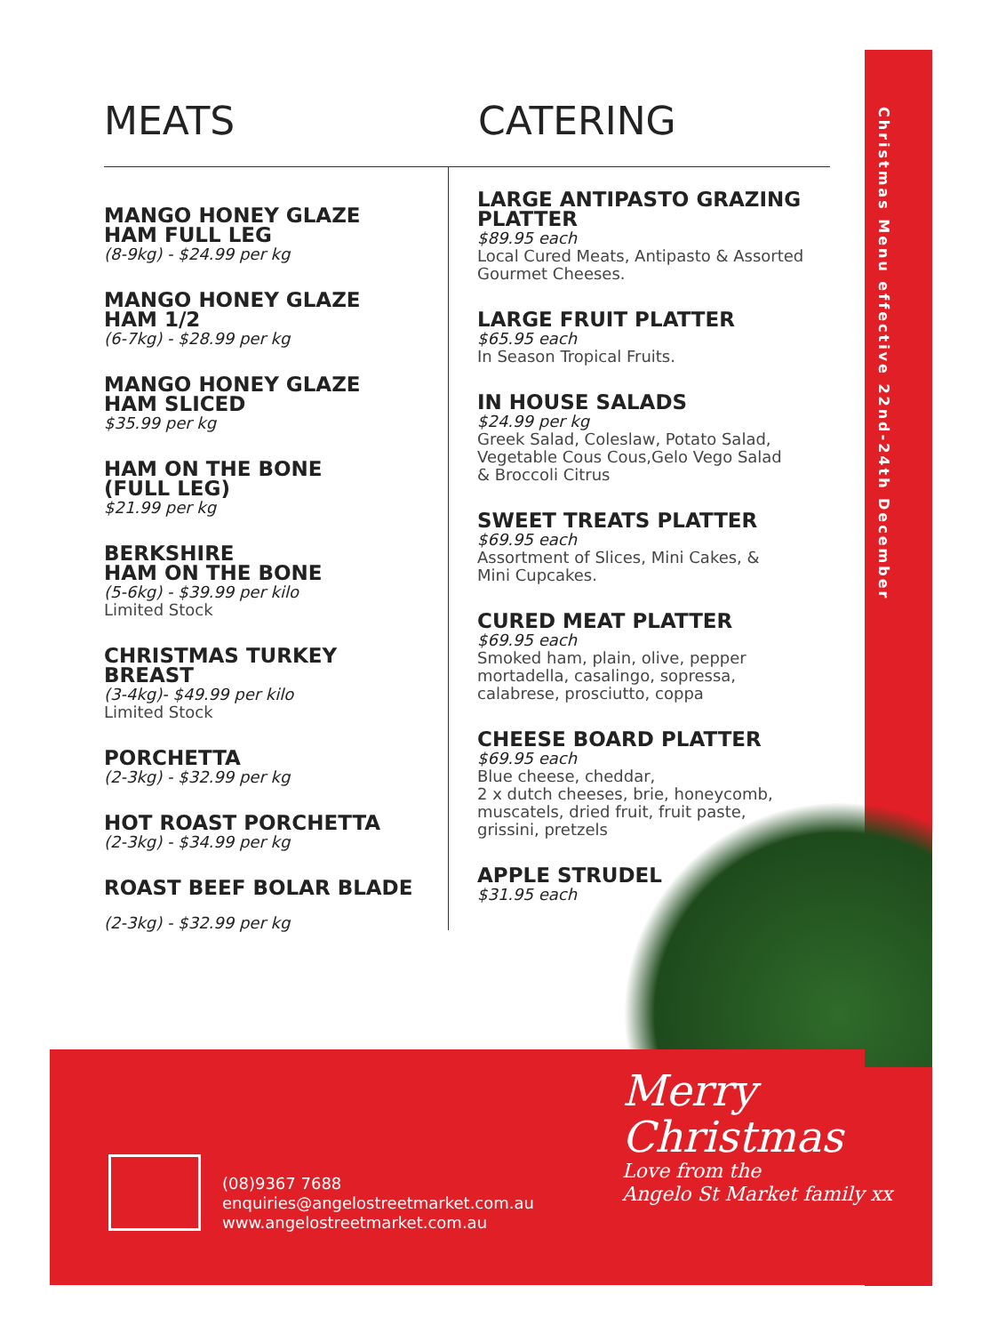Christmas Menu effective 22nd-24th December
MEATS
MANGO HONEY GLAZE
HAM FULL LEG
(8-9kg) - $24.99 per kg
MANGO HONEY GLAZE
HAM 1/2
(6-7kg) - $28.99 per kg
MANGO HONEY GLAZE
HAM SLICED
$35.99 per kg
HAM ON THE BONE
(FULL LEG)
$21.99 per kg
BERKSHIRE
HAM ON THE BONE
(5-6kg) - $39.99 per kilo
Limited Stock
CHRISTMAS TURKEY
BREAST
(3-4kg)- $49.99 per kilo
Limited Stock
PORCHETTA
(2-3kg) - $32.99 per kg
HOT ROAST PORCHETTA
(2-3kg) - $34.99 per kg
ROAST BEEF BOLAR BLADE
(2-3kg) - $32.99 per kg
CATERING
LARGE ANTIPASTO GRAZING
PLATTER
$89.95 each
Local Cured Meats, Antipasto & Assorted
Gourmet Cheeses.
LARGE FRUIT PLATTER
$65.95 each
In Season Tropical Fruits.
IN HOUSE SALADS
$24.99 per kg
Greek Salad, Coleslaw, Potato Salad,
Vegetable Cous Cous,Gelo Vego Salad
& Broccoli Citrus
SWEET TREATS PLATTER
$69.95 each
Assortment of Slices, Mini Cakes, &
Mini Cupcakes.
CURED MEAT PLATTER
$69.95 each
Smoked ham, plain, olive, pepper
mortadella, casalingo, sopressa,
calabrese, prosciutto, coppa
CHEESE BOARD PLATTER
$69.95 each
Blue cheese, cheddar,
2 x dutch cheeses, brie, honeycomb,
muscatels, dried fruit, fruit paste,
grissini, pretzels
APPLE STRUDEL
$31.95 each
(08)9367 7688
enquiries@angelostreetmarket.com.au
www.angelostreetmarket.com.au
Merry
Christmas
Love from the
Angelo St Market family xx